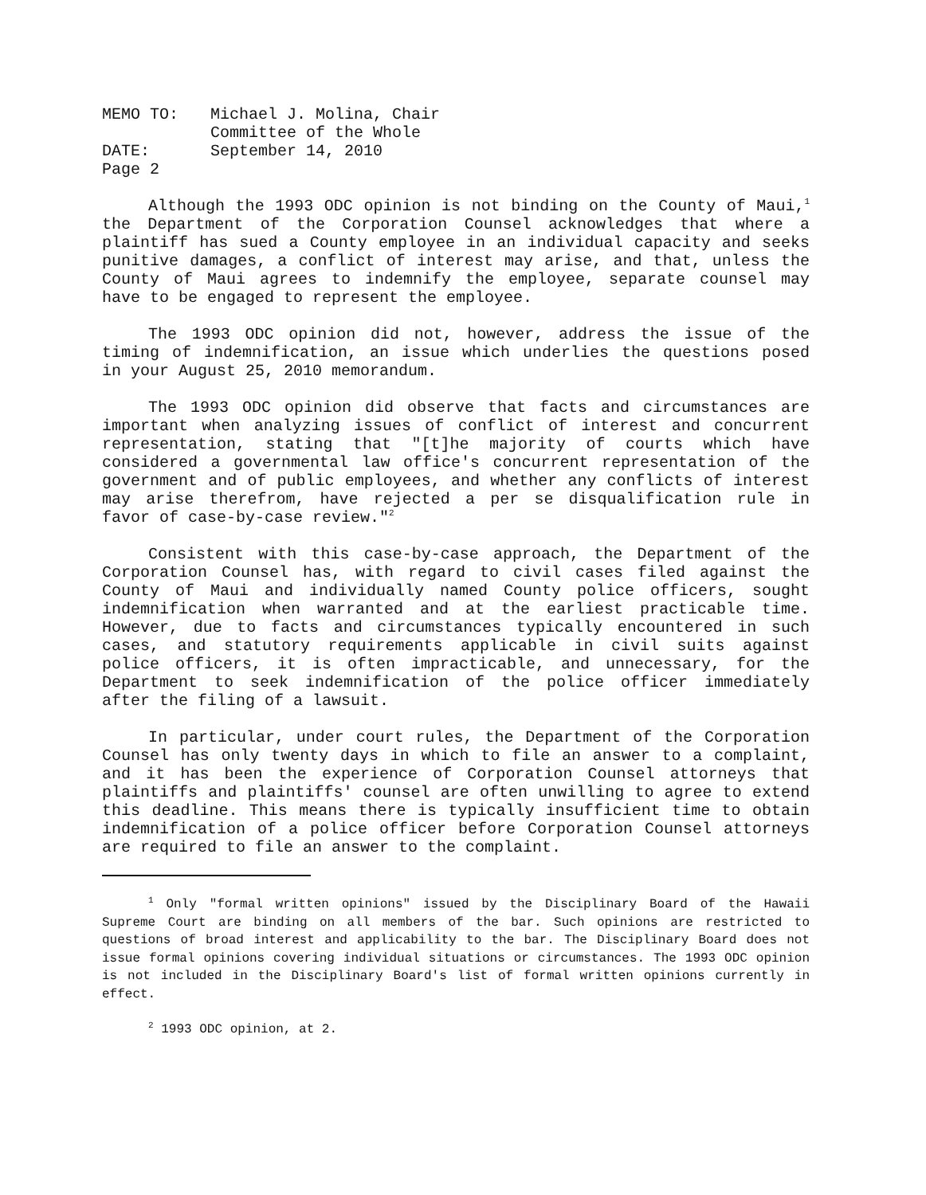MEMO TO: Michael J. Molina, Chair
Committee of the Whole
DATE: September 14, 2010
Page 2
Although the 1993 ODC opinion is not binding on the County of Maui,<sup>1</sup> the Department of the Corporation Counsel acknowledges that where a plaintiff has sued a County employee in an individual capacity and seeks punitive damages, a conflict of interest may arise, and that, unless the County of Maui agrees to indemnify the employee, separate counsel may have to be engaged to represent the employee.
The 1993 ODC opinion did not, however, address the issue of the timing of indemnification, an issue which underlies the questions posed in your August 25, 2010 memorandum.
The 1993 ODC opinion did observe that facts and circumstances are important when analyzing issues of conflict of interest and concurrent representation, stating that "[t]he majority of courts which have considered a governmental law office's concurrent representation of the government and of public employees, and whether any conflicts of interest may arise therefrom, have rejected a per se disqualification rule in favor of case-by-case review."<sup>2</sup>
Consistent with this case-by-case approach, the Department of the Corporation Counsel has, with regard to civil cases filed against the County of Maui and individually named County police officers, sought indemnification when warranted and at the earliest practicable time. However, due to facts and circumstances typically encountered in such cases, and statutory requirements applicable in civil suits against police officers, it is often impracticable, and unnecessary, for the Department to seek indemnification of the police officer immediately after the filing of a lawsuit.
In particular, under court rules, the Department of the Corporation Counsel has only twenty days in which to file an answer to a complaint, and it has been the experience of Corporation Counsel attorneys that plaintiffs and plaintiffs' counsel are often unwilling to agree to extend this deadline. This means there is typically insufficient time to obtain indemnification of a police officer before Corporation Counsel attorneys are required to file an answer to the complaint.
<sup>1</sup> Only "formal written opinions" issued by the Disciplinary Board of the Hawaii Supreme Court are binding on all members of the bar. Such opinions are restricted to questions of broad interest and applicability to the bar. The Disciplinary Board does not issue formal opinions covering individual situations or circumstances. The 1993 ODC opinion is not included in the Disciplinary Board's list of formal written opinions currently in effect.
<sup>2</sup> 1993 ODC opinion, at 2.